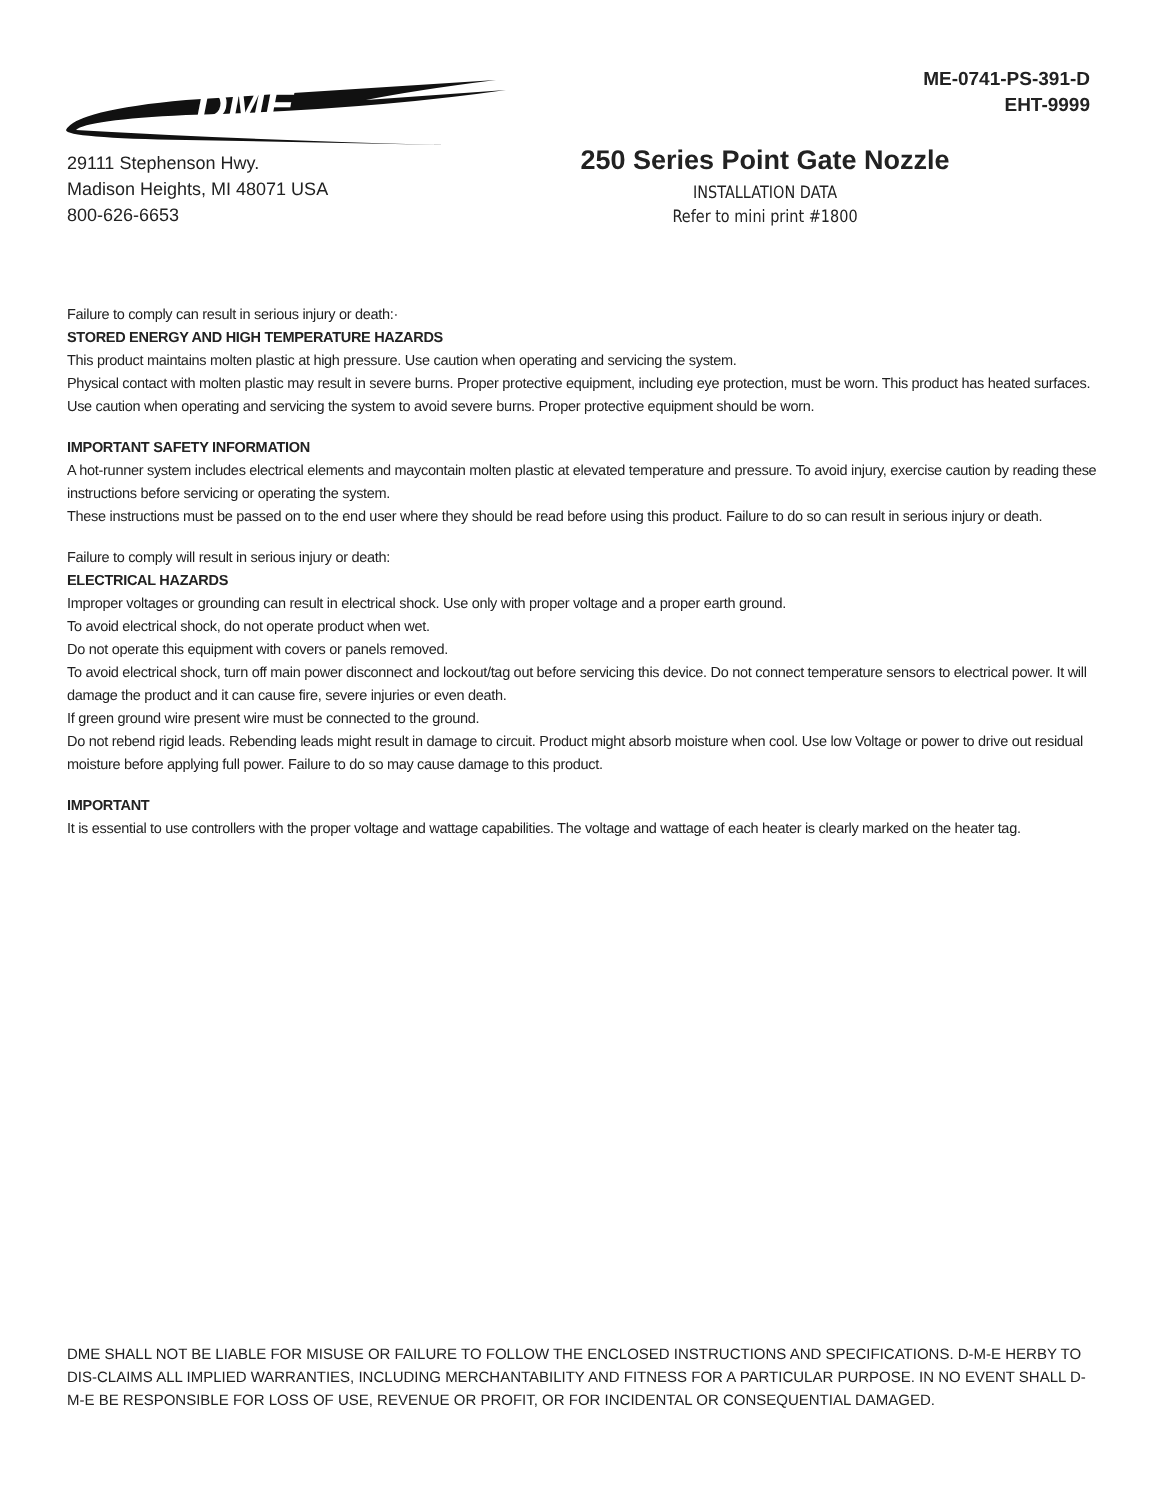DME
ME-0741-PS-391-D
EHT-9999
29111 Stephenson Hwy.
Madison Heights, MI 48071 USA
800-626-6653
250 Series Point Gate Nozzle
INSTALLATION DATA
Refer to mini print #1800
Failure to comply can result in serious injury or death:·
STORED ENERGY AND HIGH TEMPERATURE HAZARDS
This product maintains molten plastic at high pressure. Use caution when operating and servicing the system.
Physical contact with molten plastic may result in severe burns. Proper protective equipment, including eye protection, must be worn. This product has heated surfaces. Use caution when operating and servicing the system to avoid severe burns. Proper protective equipment should be worn.
IMPORTANT SAFETY INFORMATION
A hot-runner system includes electrical elements and maycontain molten plastic at elevated temperature and pressure. To avoid injury, exercise caution by reading these instructions before servicing or operating the system.
These instructions must be passed on to the end user where they should be read before using this product. Failure to do so can result in serious injury or death.
Failure to comply will result in serious injury or death:
ELECTRICAL HAZARDS
Improper voltages or grounding can result in electrical shock. Use only with proper voltage and a proper earth ground.
To avoid electrical shock, do not operate product when wet.
Do not operate this equipment with covers or panels removed.
To avoid electrical shock, turn off main power disconnect and lockout/tag out before servicing this device. Do not connect temperature sensors to electrical power. It will damage the product and it can cause fire, severe injuries or even death.
If green ground wire present wire must be connected to the ground.
Do not rebend rigid leads. Rebending leads might result in damage to circuit. Product might absorb moisture when cool. Use low Voltage or power to drive out residual moisture before applying full power. Failure to do so may cause damage to this product.
IMPORTANT
It is essential to use controllers with the proper voltage and wattage capabilities. The voltage and wattage of each heater is clearly marked on the heater tag.
DME SHALL NOT BE LIABLE FOR MISUSE OR FAILURE TO FOLLOW THE ENCLOSED INSTRUCTIONS AND SPECIFICATIONS. D-M-E HERBY TO DIS-CLAIMS ALL IMPLIED WARRANTIES, INCLUDING MERCHANTABILITY AND FITNESS FOR A PARTICULAR PURPOSE. IN NO EVENT SHALL D-M-E BE RESPONSIBLE FOR LOSS OF USE, REVENUE OR PROFIT, OR FOR INCIDENTAL OR CONSEQUENTIAL DAMAGED.